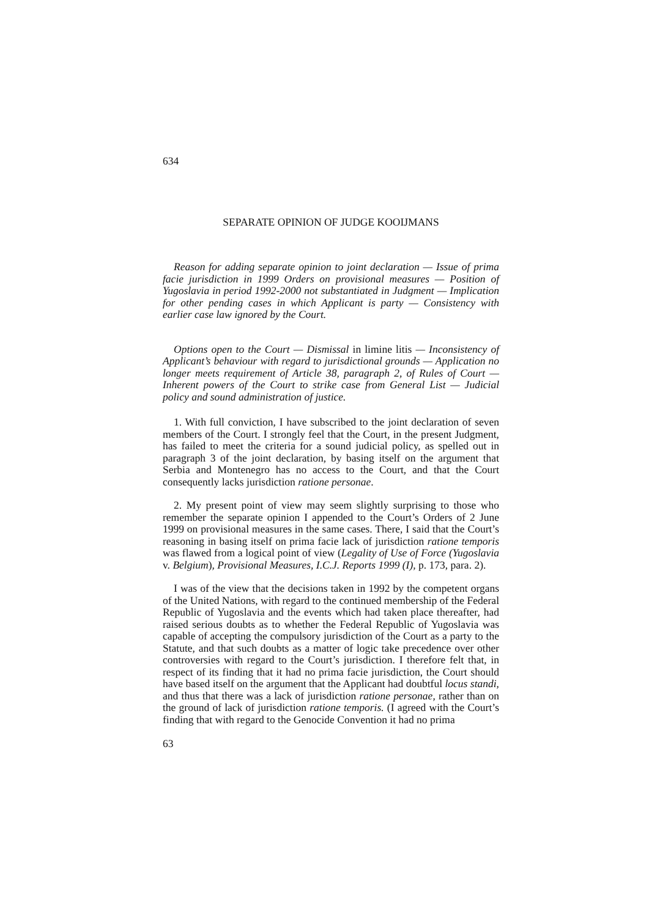634
SEPARATE OPINION OF JUDGE KOOIJMANS
Reason for adding separate opinion to joint declaration — Issue of prima facie jurisdiction in 1999 Orders on provisional measures — Position of Yugoslavia in period 1992-2000 not substantiated in Judgment — Implication for other pending cases in which Applicant is party — Consistency with earlier case law ignored by the Court.
Options open to the Court — Dismissal in limine litis — Inconsistency of Applicant’s behaviour with regard to jurisdictional grounds — Application no longer meets requirement of Article 38, paragraph 2, of Rules of Court — Inherent powers of the Court to strike case from General List — Judicial policy and sound administration of justice.
1. With full conviction, I have subscribed to the joint declaration of seven members of the Court. I strongly feel that the Court, in the present Judgment, has failed to meet the criteria for a sound judicial policy, as spelled out in paragraph 3 of the joint declaration, by basing itself on the argument that Serbia and Montenegro has no access to the Court, and that the Court consequently lacks jurisdiction ratione personae.
2. My present point of view may seem slightly surprising to those who remember the separate opinion I appended to the Court’s Orders of 2 June 1999 on provisional measures in the same cases. There, I said that the Court’s reasoning in basing itself on prima facie lack of jurisdiction ratione temporis was flawed from a logical point of view (Legality of Use of Force (Yugoslavia v. Belgium), Provisional Measures, I.C.J. Reports 1999 (I), p. 173, para. 2).
I was of the view that the decisions taken in 1992 by the competent organs of the United Nations, with regard to the continued membership of the Federal Republic of Yugoslavia and the events which had taken place thereafter, had raised serious doubts as to whether the Federal Republic of Yugoslavia was capable of accepting the compulsory jurisdiction of the Court as a party to the Statute, and that such doubts as a matter of logic take precedence over other controversies with regard to the Court’s jurisdiction. I therefore felt that, in respect of its finding that it had no prima facie jurisdiction, the Court should have based itself on the argument that the Applicant had doubtful locus standi, and thus that there was a lack of jurisdiction ratione personae, rather than on the ground of lack of jurisdiction ratione temporis. (I agreed with the Court’s finding that with regard to the Genocide Convention it had no prima
63